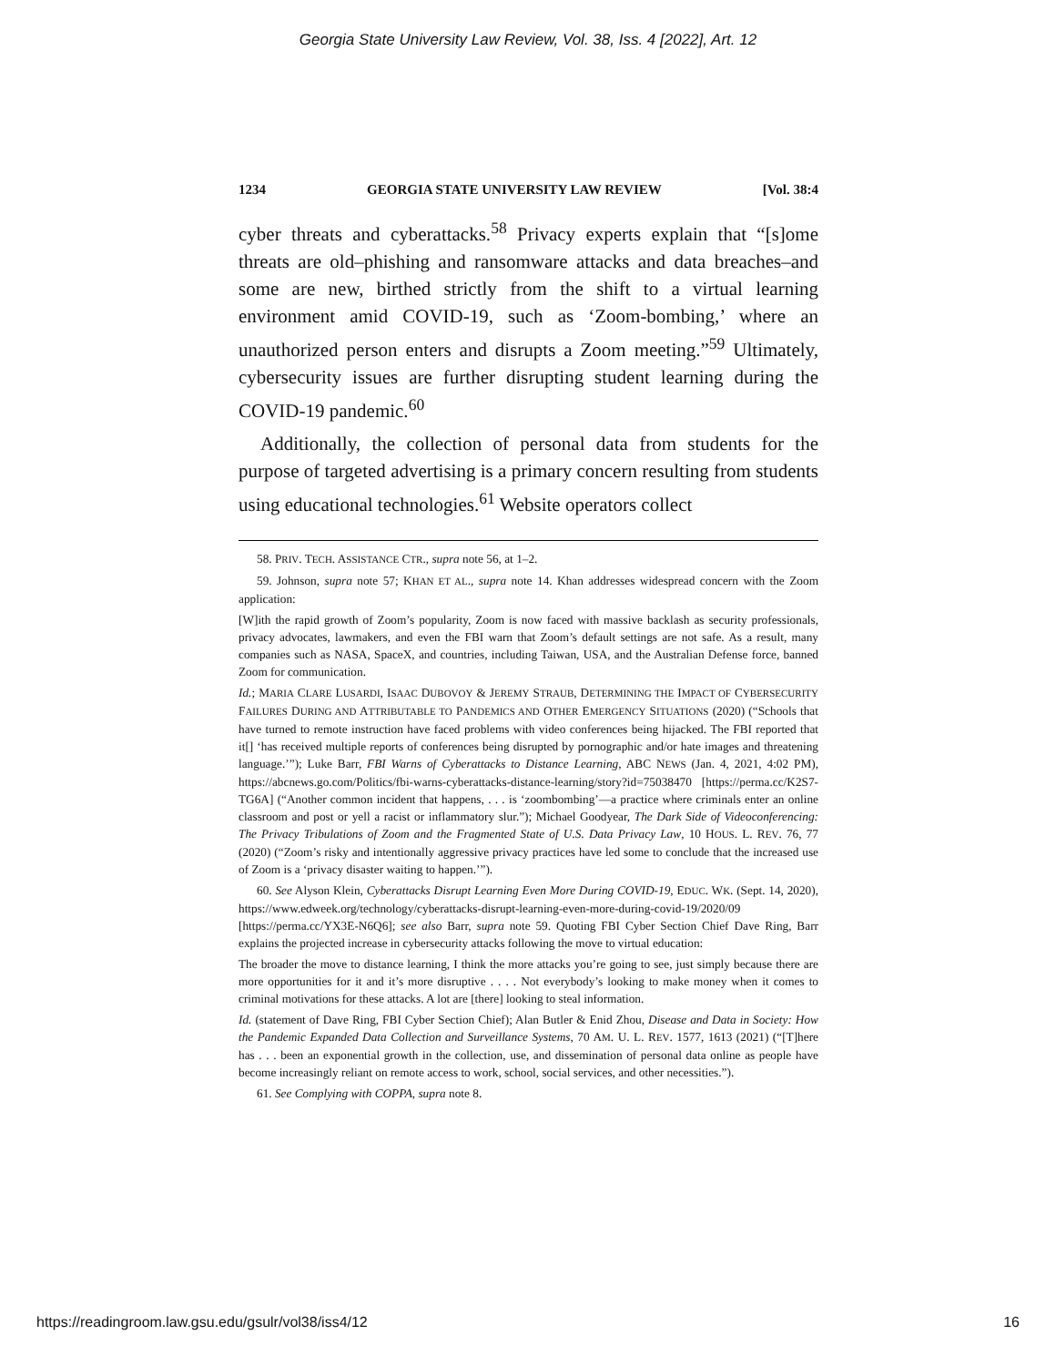Georgia State University Law Review, Vol. 38, Iss. 4 [2022], Art. 12
1234 GEORGIA STATE UNIVERSITY LAW REVIEW [Vol. 38:4
cyber threats and cyberattacks.<sup>58</sup> Privacy experts explain that “[s]ome threats are old–phishing and ransomware attacks and data breaches–and some are new, birthed strictly from the shift to a virtual learning environment amid COVID-19, such as ‘Zoom-bombing,’ where an unauthorized person enters and disrupts a Zoom meeting.”<sup>59</sup> Ultimately, cybersecurity issues are further disrupting student learning during the COVID-19 pandemic.<sup>60</sup>
Additionally, the collection of personal data from students for the purpose of targeted advertising is a primary concern resulting from students using educational technologies.<sup>61</sup> Website operators collect
58. PRIV. TECH. ASSISTANCE CTR., supra note 56, at 1–2.
59. Johnson, supra note 57; KHAN ET AL., supra note 14. Khan addresses widespread concern with the Zoom application:
[W]ith the rapid growth of Zoom’s popularity, Zoom is now faced with massive backlash as security professionals, privacy advocates, lawmakers, and even the FBI warn that Zoom’s default settings are not safe. As a result, many companies such as NASA, SpaceX, and countries, including Taiwan, USA, and the Australian Defense force, banned Zoom for communication.
Id.; MARIA CLARE LUSARDI, ISAAC DUBOVOY & JEREMY STRAUB, DETERMINING THE IMPACT OF CYBERSECURITY FAILURES DURING AND ATTRIBUTABLE TO PANDEMICS AND OTHER EMERGENCY SITUATIONS (2020) (“Schools that have turned to remote instruction have faced problems with video conferences being hijacked. The FBI reported that it[] ‘has received multiple reports of conferences being disrupted by pornographic and/or hate images and threatening language.’”); Luke Barr, FBI Warns of Cyberattacks to Distance Learning, ABC NEWS (Jan. 4, 2021, 4:02 PM), https://abcnews.go.com/Politics/fbi-warns-cyberattacks-distance-learning/story?id=75038470 [https://perma.cc/K2S7-TG6A] (“Another common incident that happens, . . . is ‘zoombombing’—a practice where criminals enter an online classroom and post or yell a racist or inflammatory slur.”); Michael Goodyear, The Dark Side of Videoconferencing: The Privacy Tribulations of Zoom and the Fragmented State of U.S. Data Privacy Law, 10 HOUS. L. REV. 76, 77 (2020) (“Zoom’s risky and intentionally aggressive privacy practices have led some to conclude that the increased use of Zoom is a ‘privacy disaster waiting to happen.’”).
60. See Alyson Klein, Cyberattacks Disrupt Learning Even More During COVID-19, EDUC. WK. (Sept. 14, 2020), https://www.edweek.org/technology/cyberattacks-disrupt-learning-even-more-during-covid-19/2020/09 [https://perma.cc/YX3E-N6Q6]; see also Barr, supra note 59. Quoting FBI Cyber Section Chief Dave Ring, Barr explains the projected increase in cybersecurity attacks following the move to virtual education:
The broader the move to distance learning, I think the more attacks you’re going to see, just simply because there are more opportunities for it and it’s more disruptive . . . . Not everybody’s looking to make money when it comes to criminal motivations for these attacks. A lot are [there] looking to steal information.
Id. (statement of Dave Ring, FBI Cyber Section Chief); Alan Butler & Enid Zhou, Disease and Data in Society: How the Pandemic Expanded Data Collection and Surveillance Systems, 70 AM. U. L. REV. 1577, 1613 (2021) (“[T]here has . . . been an exponential growth in the collection, use, and dissemination of personal data online as people have become increasingly reliant on remote access to work, school, social services, and other necessities.”).
61. See Complying with COPPA, supra note 8.
https://readingroom.law.gsu.edu/gsulr/vol38/iss4/12 16